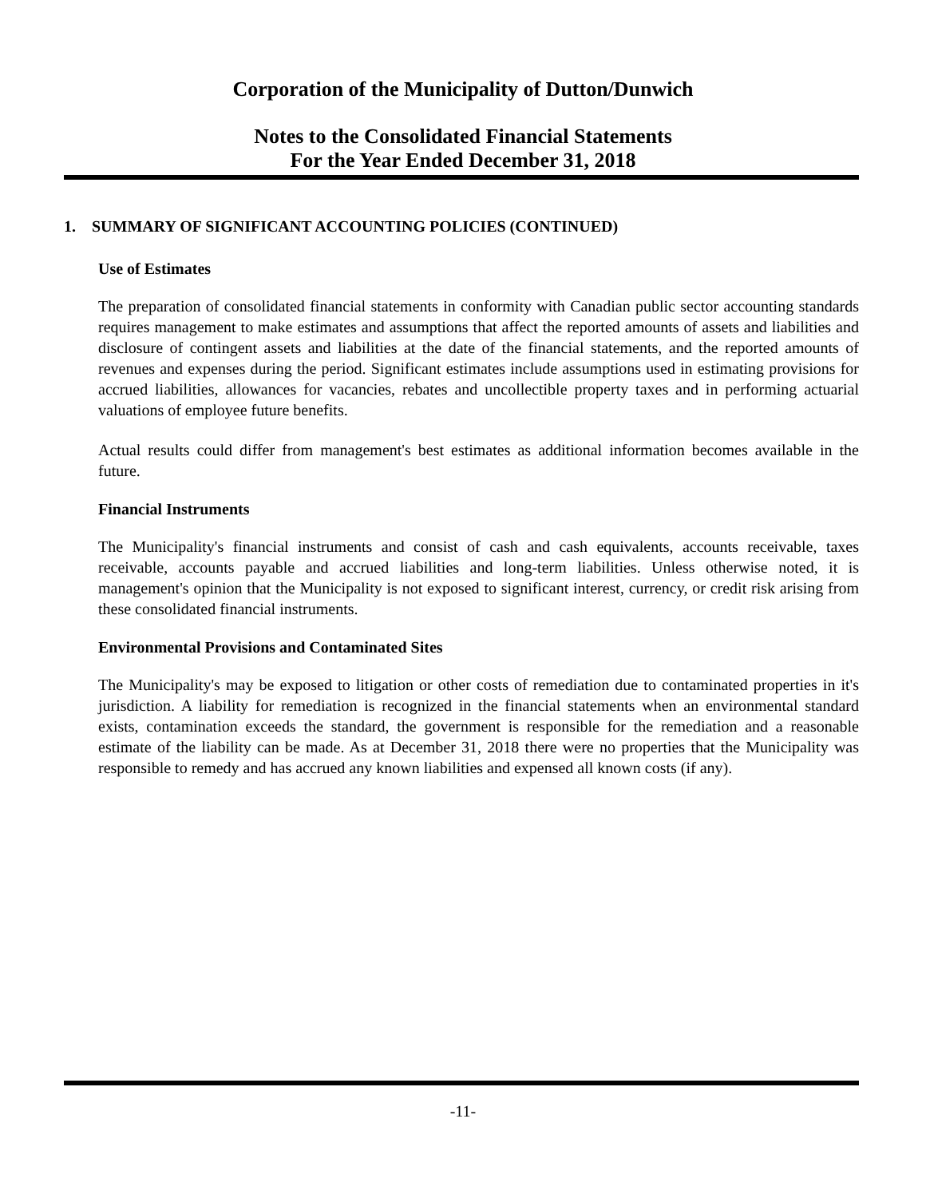Corporation of the Municipality of Dutton/Dunwich
Notes to the Consolidated Financial Statements
For the Year Ended December 31, 2018
1. SUMMARY OF SIGNIFICANT ACCOUNTING POLICIES (CONTINUED)
Use of Estimates
The preparation of consolidated financial statements in conformity with Canadian public sector accounting standards requires management to make estimates and assumptions that affect the reported amounts of assets and liabilities and disclosure of contingent assets and liabilities at the date of the financial statements, and the reported amounts of revenues and expenses during the period. Significant estimates include assumptions used in estimating provisions for accrued liabilities, allowances for vacancies, rebates and uncollectible property taxes and in performing actuarial valuations of employee future benefits.
Actual results could differ from management's best estimates as additional information becomes available in the future.
Financial Instruments
The Municipality's financial instruments and consist of cash and cash equivalents, accounts receivable, taxes receivable, accounts payable and accrued liabilities and long-term liabilities. Unless otherwise noted, it is management's opinion that the Municipality is not exposed to significant interest, currency, or credit risk arising from these consolidated financial instruments.
Environmental Provisions and Contaminated Sites
The Municipality's may be exposed to litigation or other costs of remediation due to contaminated properties in it's jurisdiction. A liability for remediation is recognized in the financial statements when an environmental standard exists, contamination exceeds the standard, the government is responsible for the remediation and a reasonable estimate of the liability can be made. As at December 31, 2018 there were no properties that the Municipality was responsible to remedy and has accrued any known liabilities and expensed all known costs (if any).
-11-